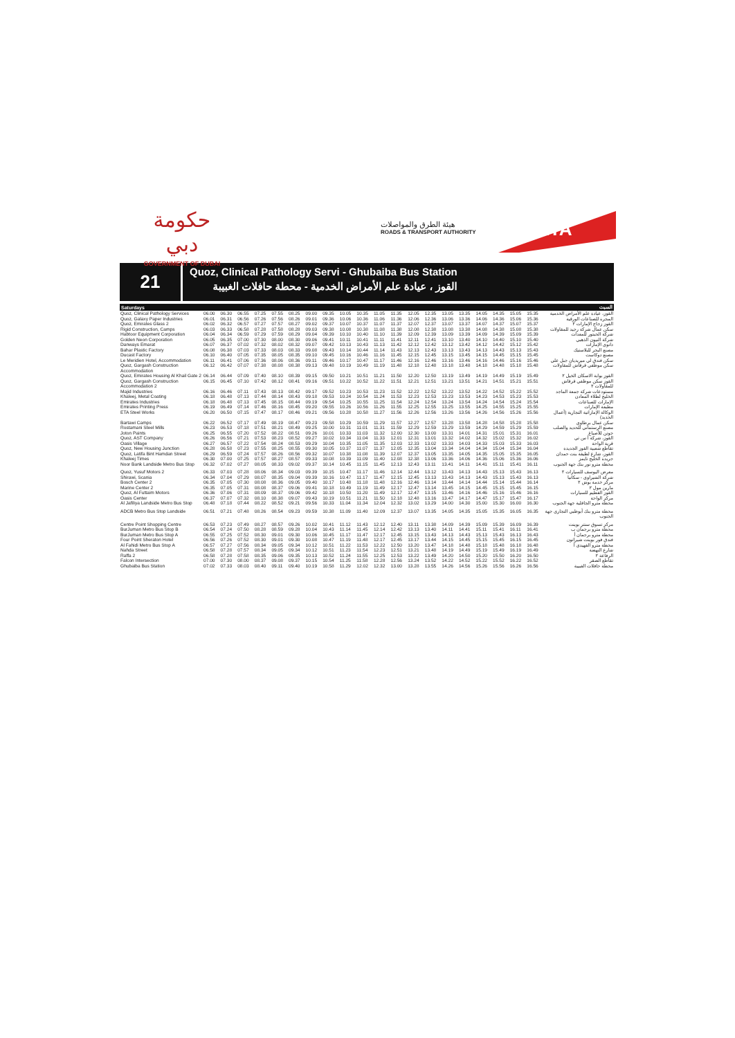حكومة دبي
GOVERNMENT OF DUBAI
هيئة الطرق والمواصلات
ROADS & TRANSPORT AUTHORITY
RTA
21
Quoz, Clinical Pathology Servi - Ghubaiba Bus Station
القوز ، عيادة علم الأمراض الخدمية - محطة حافلات الغبيبة
| Saturdays | | | | | | | | | | | | | | | | | | | | | السبت |
| --- | --- | --- | --- | --- | --- | --- | --- | --- | --- | --- | --- | --- | --- | --- | --- | --- | --- | --- | --- | --- | --- |
| Quoz, Clinical Pathology Services | 06.00 | 06.30 | 06.55 | 07.25 | 07.55 | 08.25 | 09.00 | 09.35 | 10.05 | 10.35 | 11.05 | 11.35 | 12.05 | 12.35 | 13.05 | 13.35 | 14.05 | 14.35 | 15.05 | 15.35 | القوز، عيادة علم الأمراض الخدمية |
| Quoz, Galaxy Paper Industries | 06.01 | 06.31 | 06.56 | 07.26 | 07.56 | 08.26 | 09.01 | 09.36 | 10.06 | 10.36 | 11.06 | 11.36 | 12.06 | 12.36 | 13.06 | 13.36 | 14.06 | 14.36 | 15.06 | 15.36 | المجرة للصناعات الورقية |
| Quoz, Emirates Glass 2 | 06.02 | 06.32 | 06.57 | 07.27 | 07.57 | 08.27 | 09.02 | 09.37 | 10.07 | 10.37 | 11.07 | 11.37 | 12.07 | 12.37 | 13.07 | 13.37 | 14.07 | 14.37 | 15.07 | 15.37 | القوز زجاج الإمارات ٢ |
| Rigid Construction, Camps | 06.03 | 06.33 | 06.58 | 07.28 | 07.58 | 08.28 | 09.03 | 09.38 | 10.08 | 10.38 | 11.08 | 11.38 | 12.08 | 12.38 | 13.08 | 13.38 | 14.08 | 14.38 | 15.08 | 15.38 | سكن عمال شركة رجيد للمقاولات |
| Habtoor Equipment Corporation | 06.04 | 06.34 | 06.59 | 07.29 | 07.59 | 08.29 | 09.04 | 09.39 | 10.10 | 10.40 | 11.10 | 11.39 | 12.09 | 12.39 | 13.09 | 13.39 | 14.09 | 14.39 | 15.09 | 15.39 | شركة الحبتور للمعدات |
| Golden Neon Corporation | 06.05 | 06.35 | 07.00 | 07.30 | 08.00 | 08.30 | 09.06 | 09.41 | 10.11 | 10.41 | 11.11 | 11.41 | 12.11 | 12.41 | 13.10 | 13.40 | 14.10 | 14.40 | 15.10 | 15.40 | شركة النيون الذهبي |
| Danways Emarat | 06.07 | 06.37 | 07.02 | 07.32 | 08.02 | 08.32 | 09.07 | 09.42 | 10.13 | 10.43 | 11.13 | 11.42 | 12.12 | 12.42 | 13.12 | 13.42 | 14.12 | 14.42 | 15.12 | 15.42 | دانوي الإمارات |
| Bahar Plastic Factory | 06.08 | 06.38 | 07.03 | 07.33 | 08.03 | 08.33 | 09.08 | 09.43 | 10.14 | 10.44 | 11.14 | 11.43 | 12.13 | 12.43 | 13.13 | 13.43 | 14.13 | 14.43 | 15.13 | 15.43 | مصنع البحر للبلاستيك |
| Ducast Factory | 06.10 | 06.40 | 07.05 | 07.35 | 08.05 | 08.35 | 09.10 | 09.45 | 10.16 | 10.46 | 11.16 | 11.45 | 12.15 | 12.45 | 13.15 | 13.45 | 14.15 | 14.45 | 15.15 | 15.45 | مصنع دوكاست |
| Le Meridien Hotel, Accommodation | 06.11 | 06.41 | 07.06 | 07.36 | 08.06 | 08.36 | 09.11 | 09.46 | 10.17 | 10.47 | 11.17 | 11.46 | 12.16 | 12.46 | 13.16 | 13.46 | 14.16 | 14.46 | 15.16 | 15.46 | سكن فندق لي ميريديان جبل علي |
| Quoz, Gargash Construction Accommodation | 06.12 | 06.42 | 07.07 | 07.38 | 08.08 | 08.38 | 09.13 | 09.48 | 10.19 | 10.49 | 11.19 | 11.48 | 12.18 | 12.48 | 13.18 | 13.48 | 14.18 | 14.48 | 15.18 | 15.48 | سكن موظفي قرقاش للمقاولات |
| Quoz, Emirates Housing Al Khail Gate 2 | 06.14 | 06.44 | 07.09 | 07.40 | 08.10 | 08.39 | 09.15 | 09.50 | 10.21 | 10.51 | 11.21 | 11.50 | 12.20 | 12.50 | 13.19 | 13.49 | 14.19 | 14.49 | 15.19 | 15.49 | القوز بوابة الاسكان الخيل ٢ |
| Quoz, Gargash Construction Accommodation 2 | 06.15 | 06.45 | 07.10 | 07.42 | 08.12 | 08.41 | 09.16 | 09.51 | 10.22 | 10.52 | 11.22 | 11.51 | 12.21 | 12.51 | 13.21 | 13.51 | 14.21 | 14.51 | 15.21 | 15.51 | القوز سكن موظفي قرقاش للمقاولات ٢ |
| Majid Industries | 06.16 | 06.46 | 07.11 | 07.43 | 08.13 | 08.42 | 09.17 | 09.52 | 10.23 | 10.53 | 11.23 | 11.52 | 12.22 | 12.52 | 13.22 | 13.52 | 14.22 | 14.52 | 15.22 | 15.52 | مستودعات شركة جمعة الماجد |
| Khaleej, Metal Coating | 06.18 | 06.48 | 07.13 | 07.44 | 08.14 | 08.43 | 09.18 | 09.53 | 10.24 | 10.54 | 11.24 | 11.53 | 12.23 | 12.53 | 13.23 | 13.53 | 14.23 | 14.53 | 15.23 | 15.53 | الخليج لطلاء المعادن |
| Emirates Industries | 06.18 | 06.48 | 07.13 | 07.45 | 08.15 | 08.44 | 09.19 | 09.54 | 10.25 | 10.55 | 11.25 | 11.54 | 12.24 | 12.54 | 13.24 | 13.54 | 14.24 | 14.54 | 15.24 | 15.54 | الإمارات للصناعات |
| Emirates Printing Press | 06.19 | 06.49 | 07.14 | 07.46 | 08.16 | 08.45 | 09.20 | 09.55 | 10.26 | 10.56 | 11.26 | 11.55 | 12.25 | 12.55 | 13.25 | 13.55 | 14.25 | 14.55 | 15.25 | 15.55 | مطبعة الإمارات |
| ETA Steel Works | 06.20 | 06.50 | 07.15 | 07.47 | 08.17 | 08.46 | 09.21 | 09.56 | 10.28 | 10.58 | 11.27 | 11.56 | 12.26 | 12.56 | 13.26 | 13.56 | 14.26 | 14.56 | 15.26 | 15.56 | الوكالة الإماراتية التجارية (أعمال الحديد) |
| Bartawi Camps | 06.22 | 06.52 | 07.17 | 07.49 | 08.19 | 08.47 | 09.23 | 09.58 | 10.29 | 10.59 | 11.29 | 11.57 | 12.27 | 12.57 | 13.28 | 13.58 | 14.28 | 14.58 | 15.28 | 15.58 | سكن عمال برطاوي |
| Rostamani Steel Mills | 06.23 | 06.53 | 07.18 | 07.51 | 08.21 | 08.49 | 09.25 | 10.00 | 10.31 | 11.01 | 11.31 | 11.59 | 12.29 | 12.59 | 13.29 | 13.59 | 14.29 | 14.59 | 15.29 | 15.59 | مصنع الرستماني للحديد والصلب |
| Joton Paints | 06.25 | 06.55 | 07.20 | 07.52 | 08.22 | 08.51 | 09.26 | 10.01 | 10.33 | 11.03 | 11.32 | 12.00 | 12.30 | 13.00 | 13.31 | 14.01 | 14.31 | 15.01 | 15.31 | 16.01 | جوتن للأصباغ |
| Quoz, AST Company | 06.26 | 06.56 | 07.21 | 07.53 | 08.23 | 08.52 | 09.27 | 10.02 | 10.34 | 11.04 | 11.33 | 12.01 | 12.31 | 13.01 | 13.32 | 14.02 | 14.32 | 15.02 | 15.32 | 16.02 | القوز، شركة أ س تي |
| Oasis Village | 06.27 | 06.57 | 07.22 | 07.54 | 08.24 | 08.53 | 09.29 | 10.04 | 10.35 | 11.05 | 11.35 | 12.03 | 12.33 | 13.02 | 13.33 | 14.03 | 14.33 | 15.03 | 15.33 | 16.03 | قرية الواحة |
| Quoz, New Housing Junction | 06.28 | 06.58 | 07.23 | 07.55 | 08.25 | 08.55 | 09.30 | 10.05 | 10.37 | 11.07 | 11.37 | 12.05 | 12.35 | 13.04 | 13.34 | 14.04 | 14.34 | 15.04 | 15.34 | 16.04 | تقاطع شعبية القوز الجديدة |
| Quoz, Latifa Bint Hamdan Street | 06.29 | 06.59 | 07.24 | 07.57 | 08.26 | 08.56 | 09.32 | 10.07 | 10.38 | 11.08 | 11.39 | 12.07 | 12.37 | 13.05 | 13.35 | 14.05 | 14.35 | 15.05 | 15.35 | 16.05 | القوز، شارع لطيفة بنت حمدان |
| Khaleej Times | 06.30 | 07.00 | 07.25 | 07.57 | 08.27 | 08.57 | 09.33 | 10.08 | 10.39 | 11.09 | 11.40 | 12.08 | 12.38 | 13.06 | 13.36 | 14.06 | 14.36 | 15.06 | 15.36 | 16.06 | جريدة الخليج تايمز |
| Noor Bank Landside Metro Bus Stop | 06.32 | 07.02 | 07.27 | 08.05 | 08.33 | 09.02 | 09.37 | 10.14 | 10.45 | 11.15 | 11.45 | 12.13 | 12.43 | 13.11 | 13.41 | 14.11 | 14.41 | 15.11 | 15.41 | 16.11 | محطة مترو نور بنك جهة الجنوب |
| Quoz, Yusuf Motors 2 | 06.33 | 07.03 | 07.28 | 08.06 | 08.34 | 09.03 | 09.39 | 10.15 | 10.47 | 11.17 | 11.46 | 12.14 | 12.44 | 13.12 | 13.43 | 14.13 | 14.43 | 15.13 | 15.43 | 16.13 | معرض اليوسف للسيارات ٢ |
| Shirawi, Scania | 06.34 | 07.04 | 07.29 | 08.07 | 08.35 | 09.04 | 09.39 | 10.16 | 10.47 | 11.17 | 11.47 | 12.15 | 12.45 | 13.13 | 13.43 | 14.13 | 14.43 | 15.13 | 15.43 | 16.13 | شركة الشيراوي - سكانيا |
| Bosch Center 2 | 06.35 | 07.05 | 07.30 | 08.08 | 08.36 | 09.05 | 09.40 | 10.17 | 10.48 | 11.18 | 11.48 | 12.16 | 12.46 | 13.14 | 13.44 | 14.14 | 14.44 | 15.14 | 15.44 | 16.14 | مركز خدمة بوش ٢ |
| Marine Center 2 | 06.35 | 07.05 | 07.31 | 08.08 | 08.37 | 09.06 | 09.41 | 10.18 | 10.49 | 11.19 | 11.49 | 12.17 | 12.47 | 13.14 | 13.45 | 14.15 | 14.45 | 15.15 | 15.45 | 16.15 | مارين مول ٢ |
| Quoz, Al Futtaim Motors | 06.36 | 07.06 | 07.31 | 08.09 | 08.37 | 09.06 | 09.42 | 10.18 | 10.50 | 11.20 | 11.49 | 12.17 | 12.47 | 13.15 | 13.46 | 14.16 | 14.46 | 15.16 | 15.46 | 16.16 | القوز الفطيم للسيارات |
| Oasis Center | 06.37 | 07.07 | 07.32 | 08.10 | 08.38 | 09.07 | 09.43 | 10.19 | 10.51 | 11.21 | 11.50 | 12.18 | 12.48 | 13.16 | 13.47 | 14.17 | 14.47 | 15.17 | 15.47 | 16.17 | مركز الواحة |
| Al Jafiliya Landside Metro Bus Stop | 06.48 | 07.18 | 07.44 | 08.22 | 08.52 | 09.21 | 09.56 | 10.33 | 11.04 | 11.34 | 12.04 | 12.32 | 13.02 | 13.29 | 14.00 | 14.30 | 15.00 | 15.30 | 16.00 | 16.30 | محطة مترو الجافلية جهة الجنوب |
| ADCB Metro Bus Stop Landside | 06.51 | 07.21 | 07.48 | 08.26 | 08.54 | 09.23 | 09.59 | 10.38 | 11.09 | 11.40 | 12.09 | 12.37 | 13.07 | 13.35 | 14.05 | 14.35 | 15.05 | 15.35 | 16.05 | 16.35 | محطة مترو بنك أبوظبي التجاري جهة الجنوب |
| Centre Point Shopping Centre | 06.53 | 07.23 | 07.49 | 08.27 | 08.57 | 09.26 | 10.02 | 10.41 | 11.12 | 11.43 | 12.12 | 12.40 | 13.11 | 13.38 | 14.09 | 14.39 | 15.09 | 15.39 | 16.09 | 16.39 | مركز تسوق سنتر بوينت |
| BurJuman Metro Bus Stop B | 06.54 | 07.24 | 07.50 | 08.28 | 08.59 | 09.28 | 10.04 | 10.43 | 11.14 | 11.45 | 12.14 | 12.42 | 13.13 | 13.40 | 14.11 | 14.41 | 15.11 | 15.41 | 16.11 | 16.41 | محطة مترو برجمان ب |
| BurJuman Metro Bus Stop A | 06.55 | 07.25 | 07.52 | 08.30 | 09.01 | 09.30 | 10.06 | 10.45 | 11.17 | 11.47 | 12.17 | 12.45 | 13.15 | 13.43 | 14.13 | 14.43 | 15.13 | 15.43 | 16.13 | 16.43 | محطة مترو برجمان أ |
| Four Point Sheraton Hotel | 06.56 | 07.26 | 07.52 | 08.30 | 09.01 | 09.30 | 10.08 | 10.47 | 11.19 | 11.48 | 12.17 | 12.45 | 13.17 | 13.44 | 14.15 | 14.45 | 15.15 | 15.45 | 16.15 | 16.45 | فندق فور بوينت شيراتون |
| Al Fahidi Metro Bus Stop A | 06.57 | 07.27 | 07.56 | 08.34 | 09.05 | 09.34 | 10.12 | 10.51 | 11.22 | 11.53 | 12.22 | 12.50 | 13.20 | 13.47 | 14.18 | 14.48 | 15.18 | 15.48 | 16.18 | 16.48 | محطة مترو الفهيدي أ |
| Nahda Street | 06.58 | 07.28 | 07.57 | 08.34 | 09.05 | 09.34 | 10.12 | 10.51 | 11.23 | 11.54 | 12.23 | 12.51 | 13.21 | 13.48 | 14.19 | 14.49 | 15.19 | 15.49 | 16.19 | 16.49 | شارع النهضة |
| Raffa 2 | 06.58 | 07.28 | 07.58 | 08.35 | 09.06 | 09.35 | 10.13 | 10.52 | 11.24 | 11.55 | 12.25 | 12.53 | 13.22 | 13.49 | 14.20 | 14.50 | 15.20 | 15.50 | 16.20 | 16.50 | الرفاعة ٢ |
| Falcon Intersection | 07.00 | 07.30 | 08.00 | 08.37 | 09.08 | 09.37 | 10.15 | 10.54 | 11.25 | 11.58 | 12.28 | 12.56 | 13.24 | 13.52 | 14.22 | 14.52 | 15.22 | 15.52 | 16.22 | 16.52 | تقاطع الصقر |
| Ghubaiba Bus Station | 07.02 | 07.33 | 08.03 | 08.40 | 09.11 | 09.40 | 10.19 | 10.58 | 11.29 | 12.02 | 12.32 | 13.00 | 13.28 | 13.55 | 14.26 | 14.56 | 15.26 | 15.56 | 16.26 | 16.56 | محطة حافلات الغبيبة |